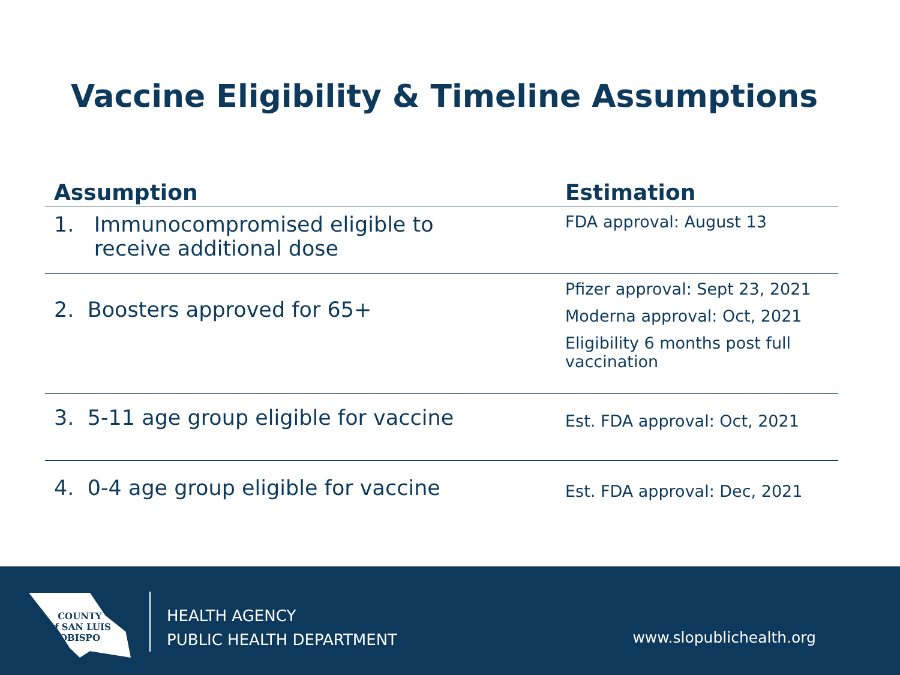Vaccine Eligibility & Timeline Assumptions
| Assumption | Estimation |
| --- | --- |
| 1. Immunocompromised eligible to receive additional dose | FDA approval: August 13 |
| 2. Boosters approved for 65+ | Pfizer approval: Sept 23, 2021 Moderna approval: Oct, 2021 Eligibility 6 months post full vaccination |
| 3. 5-11 age group eligible for vaccine | Est. FDA approval: Oct, 2021 |
| 4. 0-4 age group eligible for vaccine | Est. FDA approval: Dec, 2021 |
COUNTY
of SAN LUIS
OBISPO
HEALTH AGENCY
PUBLIC HEALTH DEPARTMENT
www.slopublichealth.org